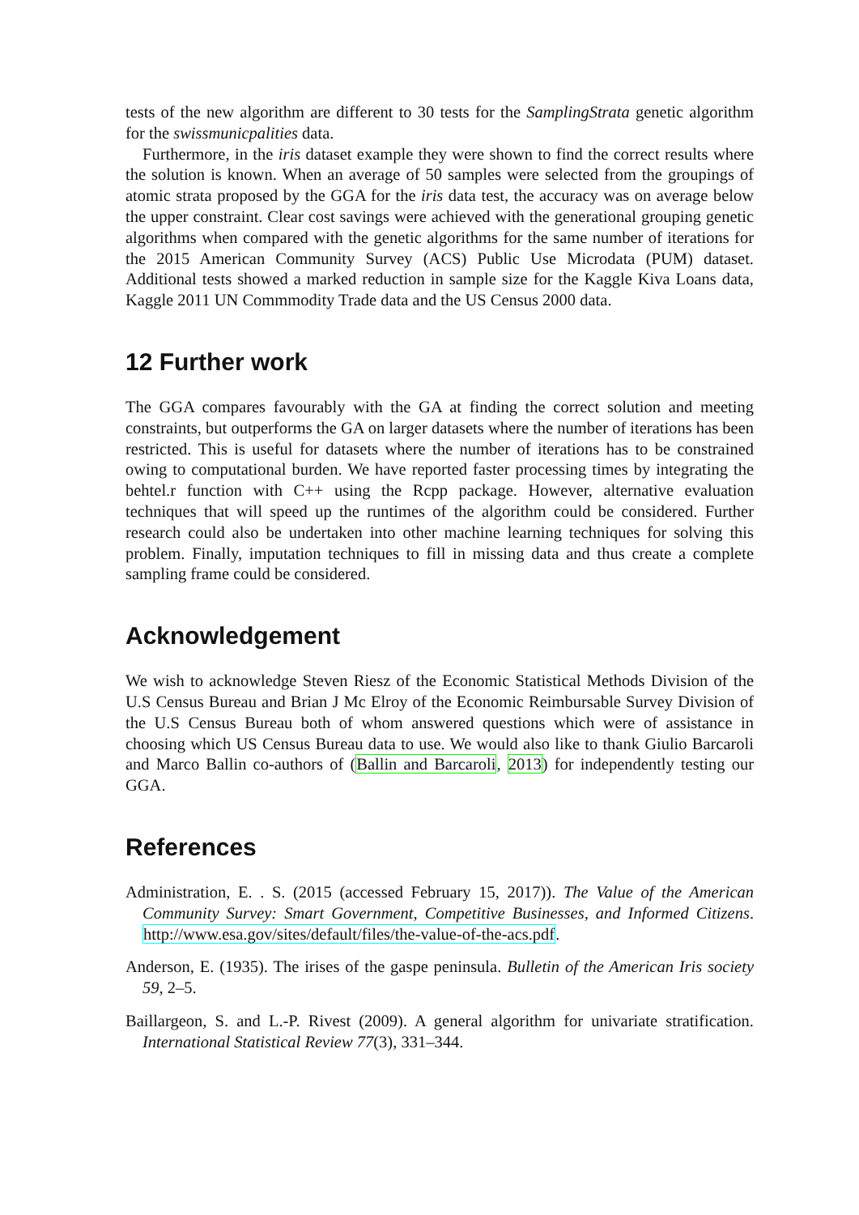tests of the new algorithm are different to 30 tests for the SamplingStrata genetic algorithm for the swissmunicpalities data.
Furthermore, in the iris dataset example they were shown to find the correct results where the solution is known. When an average of 50 samples were selected from the groupings of atomic strata proposed by the GGA for the iris data test, the accuracy was on average below the upper constraint. Clear cost savings were achieved with the generational grouping genetic algorithms when compared with the genetic algorithms for the same number of iterations for the 2015 American Community Survey (ACS) Public Use Microdata (PUM) dataset. Additional tests showed a marked reduction in sample size for the Kaggle Kiva Loans data, Kaggle 2011 UN Commmodity Trade data and the US Census 2000 data.
12 Further work
The GGA compares favourably with the GA at finding the correct solution and meeting constraints, but outperforms the GA on larger datasets where the number of iterations has been restricted. This is useful for datasets where the number of iterations has to be constrained owing to computational burden. We have reported faster processing times by integrating the behtel.r function with C++ using the Rcpp package. However, alternative evaluation techniques that will speed up the runtimes of the algorithm could be considered. Further research could also be undertaken into other machine learning techniques for solving this problem. Finally, imputation techniques to fill in missing data and thus create a complete sampling frame could be considered.
Acknowledgement
We wish to acknowledge Steven Riesz of the Economic Statistical Methods Division of the U.S Census Bureau and Brian J Mc Elroy of the Economic Reimbursable Survey Division of the U.S Census Bureau both of whom answered questions which were of assistance in choosing which US Census Bureau data to use. We would also like to thank Giulio Barcaroli and Marco Ballin co-authors of (Ballin and Barcaroli, 2013) for independently testing our GGA.
References
Administration, E. . S. (2015 (accessed February 15, 2017)). The Value of the American Community Survey: Smart Government, Competitive Businesses, and Informed Citizens. http://www.esa.gov/sites/default/files/the-value-of-the-acs.pdf.
Anderson, E. (1935). The irises of the gaspe peninsula. Bulletin of the American Iris society 59, 2–5.
Baillargeon, S. and L.-P. Rivest (2009). A general algorithm for univariate stratification. International Statistical Review 77(3), 331–344.